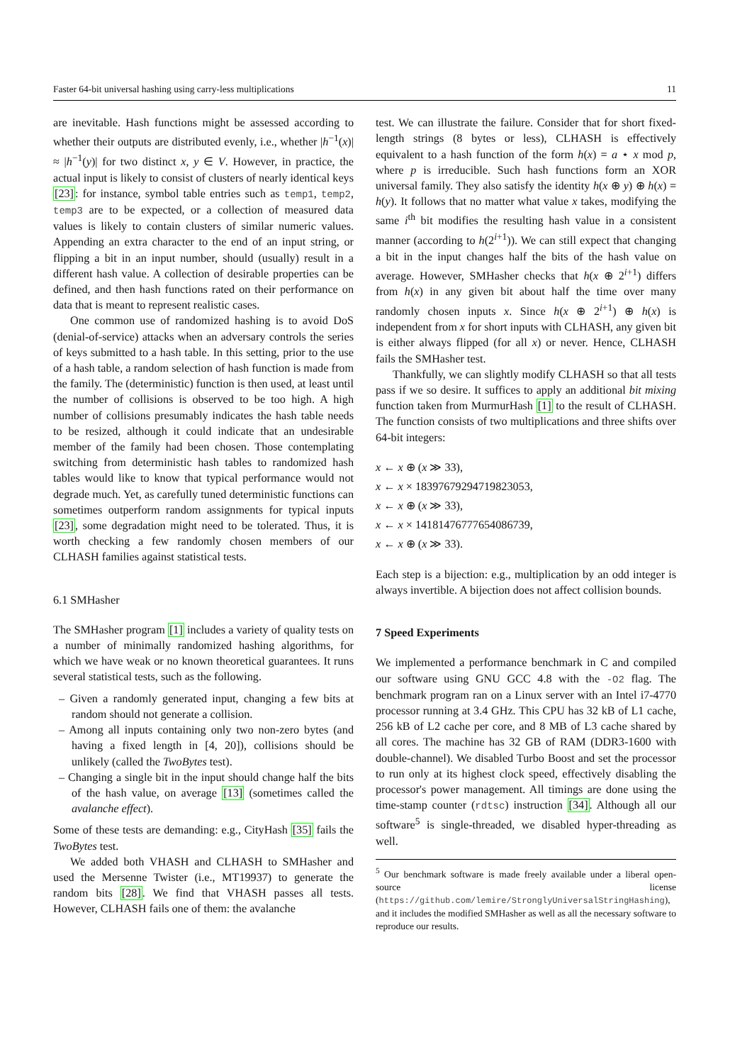Faster 64-bit universal hashing using carry-less multiplications 11
are inevitable. Hash functions might be assessed according to whether their outputs are distributed evenly, i.e., whether |h<sup>−1</sup>(x)| ≈ |h<sup>−1</sup>(y)| for two distinct x, y ∈ V. However, in practice, the actual input is likely to consist of clusters of nearly identical keys [23]: for instance, symbol table entries such as temp1, temp2, temp3 are to be expected, or a collection of measured data values is likely to contain clusters of similar numeric values. Appending an extra character to the end of an input string, or flipping a bit in an input number, should (usually) result in a different hash value. A collection of desirable properties can be defined, and then hash functions rated on their performance on data that is meant to represent realistic cases.
One common use of randomized hashing is to avoid DoS (denial-of-service) attacks when an adversary controls the series of keys submitted to a hash table. In this setting, prior to the use of a hash table, a random selection of hash function is made from the family. The (deterministic) function is then used, at least until the number of collisions is observed to be too high. A high number of collisions presumably indicates the hash table needs to be resized, although it could indicate that an undesirable member of the family had been chosen. Those contemplating switching from deterministic hash tables to randomized hash tables would like to know that typical performance would not degrade much. Yet, as carefully tuned deterministic functions can sometimes outperform random assignments for typical inputs [23], some degradation might need to be tolerated. Thus, it is worth checking a few randomly chosen members of our CLHASH families against statistical tests.
6.1 SMHasher
The SMHasher program [1] includes a variety of quality tests on a number of minimally randomized hashing algorithms, for which we have weak or no known theoretical guarantees. It runs several statistical tests, such as the following.
– Given a randomly generated input, changing a few bits at random should not generate a collision.
– Among all inputs containing only two non-zero bytes (and having a fixed length in [4, 20]), collisions should be unlikely (called the TwoBytes test).
– Changing a single bit in the input should change half the bits of the hash value, on average [13] (sometimes called the avalanche effect).
Some of these tests are demanding: e.g., CityHash [35] fails the TwoBytes test.
We added both VHASH and CLHASH to SMHasher and used the Mersenne Twister (i.e., MT19937) to generate the random bits [28]. We find that VHASH passes all tests. However, CLHASH fails one of them: the avalanche
test. We can illustrate the failure. Consider that for short fixed-length strings (8 bytes or less), CLHASH is effectively equivalent to a hash function of the form h(x) = a ⋆ x mod p, where p is irreducible. Such hash functions form an XOR universal family. They also satisfy the identity h(x ⊕ y) ⊕ h(x) = h(y). It follows that no matter what value x takes, modifying the same i<sup>th</sup> bit modifies the resulting hash value in a consistent manner (according to h(2<sup>i+1</sup>)). We can still expect that changing a bit in the input changes half the bits of the hash value on average. However, SMHasher checks that h(x ⊕ 2<sup>i+1</sup>) differs from h(x) in any given bit about half the time over many randomly chosen inputs x. Since h(x ⊕ 2<sup>i+1</sup>) ⊕ h(x) is independent from x for short inputs with CLHASH, any given bit is either always flipped (for all x) or never. Hence, CLHASH fails the SMHasher test.
Thankfully, we can slightly modify CLHASH so that all tests pass if we so desire. It suffices to apply an additional bit mixing function taken from MurmurHash [1] to the result of CLHASH. The function consists of two multiplications and three shifts over 64-bit integers:
x ← x ⊕ (x ≫ 33),
x ← x × 18397679294719823053,
x ← x ⊕ (x ≫ 33),
x ← x × 14181476777654086739,
x ← x ⊕ (x ≫ 33).
Each step is a bijection: e.g., multiplication by an odd integer is always invertible. A bijection does not affect collision bounds.
7 Speed Experiments
We implemented a performance benchmark in C and compiled our software using GNU GCC 4.8 with the -O2 flag. The benchmark program ran on a Linux server with an Intel i7-4770 processor running at 3.4 GHz. This CPU has 32 kB of L1 cache, 256 kB of L2 cache per core, and 8 MB of L3 cache shared by all cores. The machine has 32 GB of RAM (DDR3-1600 with double-channel). We disabled Turbo Boost and set the processor to run only at its highest clock speed, effectively disabling the processor's power management. All timings are done using the time-stamp counter (rdtsc) instruction [34]. Although all our software<sup>5</sup> is single-threaded, we disabled hyper-threading as well.
<sup>5</sup> Our benchmark software is made freely available under a liberal open-source license (https://github.com/lemire/StronglyUniversalStringHashing), and it includes the modified SMHasher as well as all the necessary software to reproduce our results.